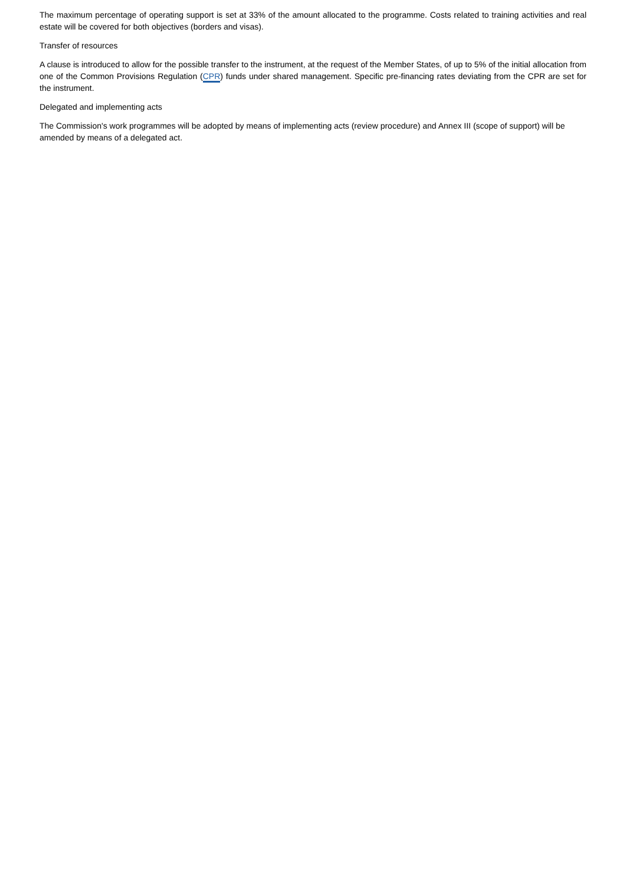The maximum percentage of operating support is set at 33% of the amount allocated to the programme. Costs related to training activities and real estate will be covered for both objectives (borders and visas).
Transfer of resources
A clause is introduced to allow for the possible transfer to the instrument, at the request of the Member States, of up to 5% of the initial allocation from one of the Common Provisions Regulation (CPR) funds under shared management. Specific pre-financing rates deviating from the CPR are set for the instrument.
Delegated and implementing acts
The Commission's work programmes will be adopted by means of implementing acts (review procedure) and Annex III (scope of support) will be amended by means of a delegated act.